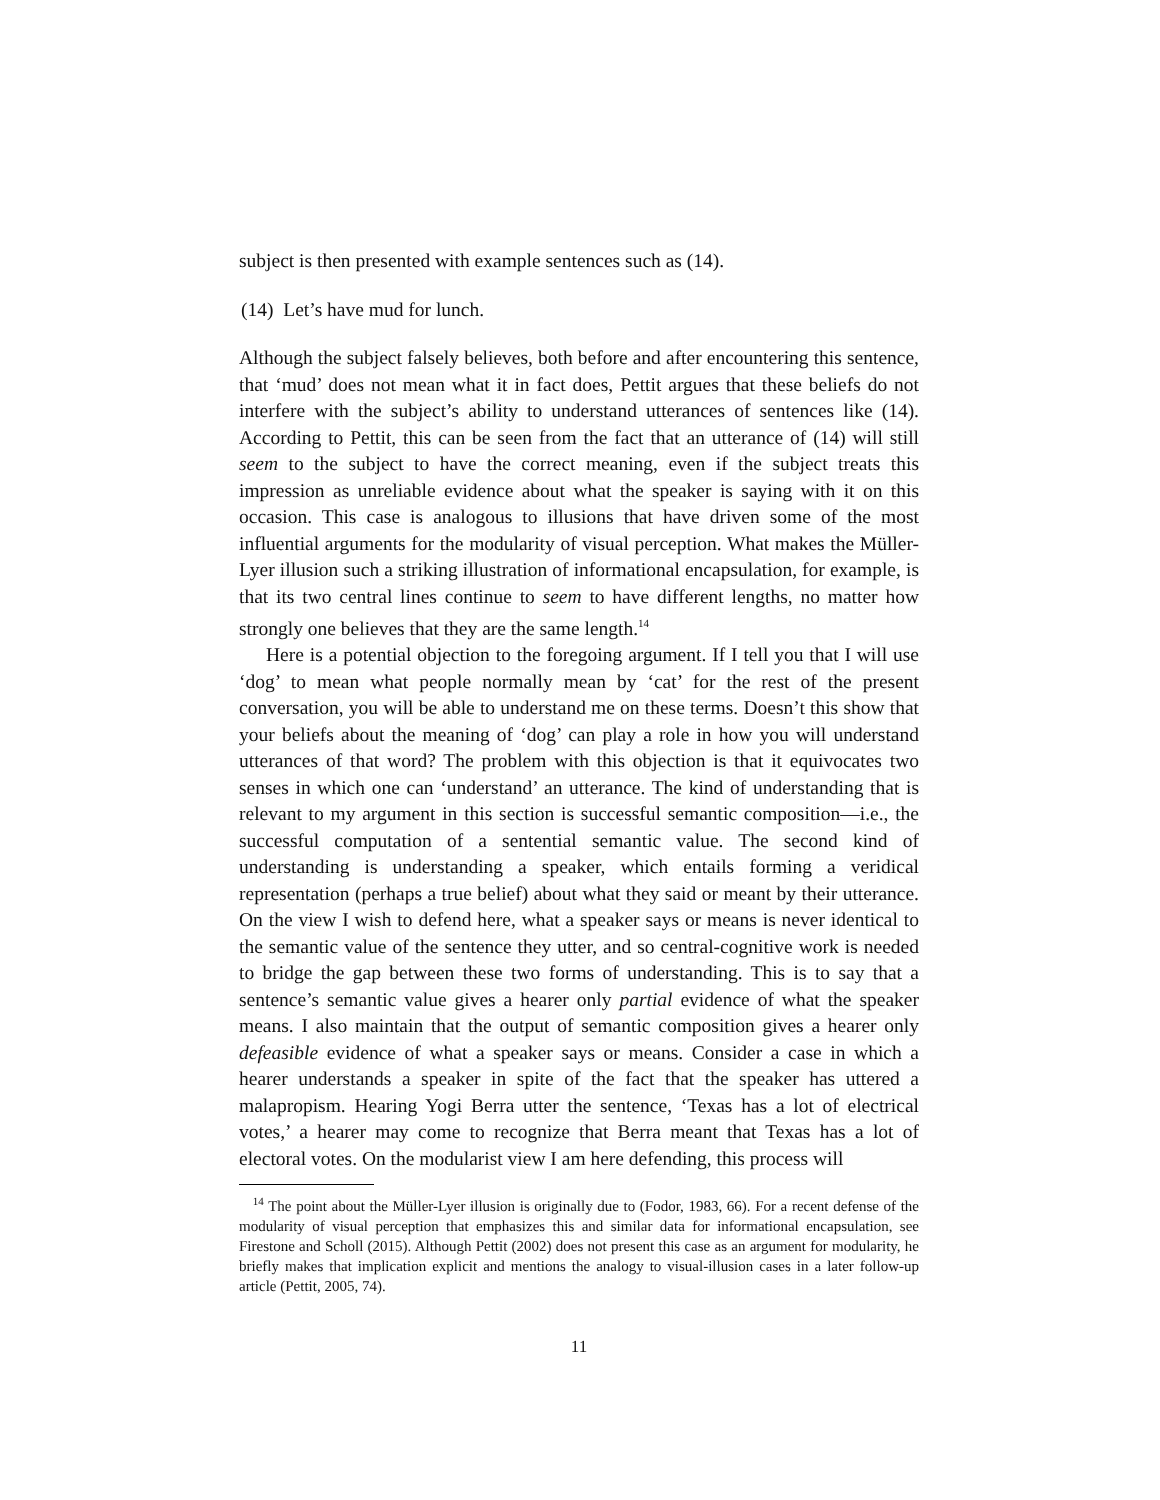subject is then presented with example sentences such as (14).
(14) Let’s have mud for lunch.
Although the subject falsely believes, both before and after encountering this sentence, that ‘mud’ does not mean what it in fact does, Pettit argues that these beliefs do not interfere with the subject’s ability to understand utterances of sentences like (14). According to Pettit, this can be seen from the fact that an utterance of (14) will still seem to the subject to have the correct meaning, even if the subject treats this impression as unreliable evidence about what the speaker is saying with it on this occasion. This case is analogous to illusions that have driven some of the most influential arguments for the modularity of visual perception. What makes the Müller-Lyer illusion such a striking illustration of informational encapsulation, for example, is that its two central lines continue to seem to have different lengths, no matter how strongly one believes that they are the same length.<sup>14</sup>
Here is a potential objection to the foregoing argument. If I tell you that I will use ‘dog’ to mean what people normally mean by ‘cat’ for the rest of the present conversation, you will be able to understand me on these terms. Doesn’t this show that your beliefs about the meaning of ‘dog’ can play a role in how you will understand utterances of that word? The problem with this objection is that it equivocates two senses in which one can ‘understand’ an utterance. The kind of understanding that is relevant to my argument in this section is successful semantic composition—i.e., the successful computation of a sentential semantic value. The second kind of understanding is understanding a speaker, which entails forming a veridical representation (perhaps a true belief) about what they said or meant by their utterance. On the view I wish to defend here, what a speaker says or means is never identical to the semantic value of the sentence they utter, and so central-cognitive work is needed to bridge the gap between these two forms of understanding. This is to say that a sentence’s semantic value gives a hearer only partial evidence of what the speaker means. I also maintain that the output of semantic composition gives a hearer only defeasible evidence of what a speaker says or means. Consider a case in which a hearer understands a speaker in spite of the fact that the speaker has uttered a malapropism. Hearing Yogi Berra utter the sentence, ‘Texas has a lot of electrical votes,’ a hearer may come to recognize that Berra meant that Texas has a lot of electoral votes. On the modularist view I am here defending, this process will
<sup>14</sup> The point about the Müller-Lyer illusion is originally due to (Fodor, 1983, 66). For a recent defense of the modularity of visual perception that emphasizes this and similar data for informational encapsulation, see Firestone and Scholl (2015). Although Pettit (2002) does not present this case as an argument for modularity, he briefly makes that implication explicit and mentions the analogy to visual-illusion cases in a later follow-up article (Pettit, 2005, 74).
11